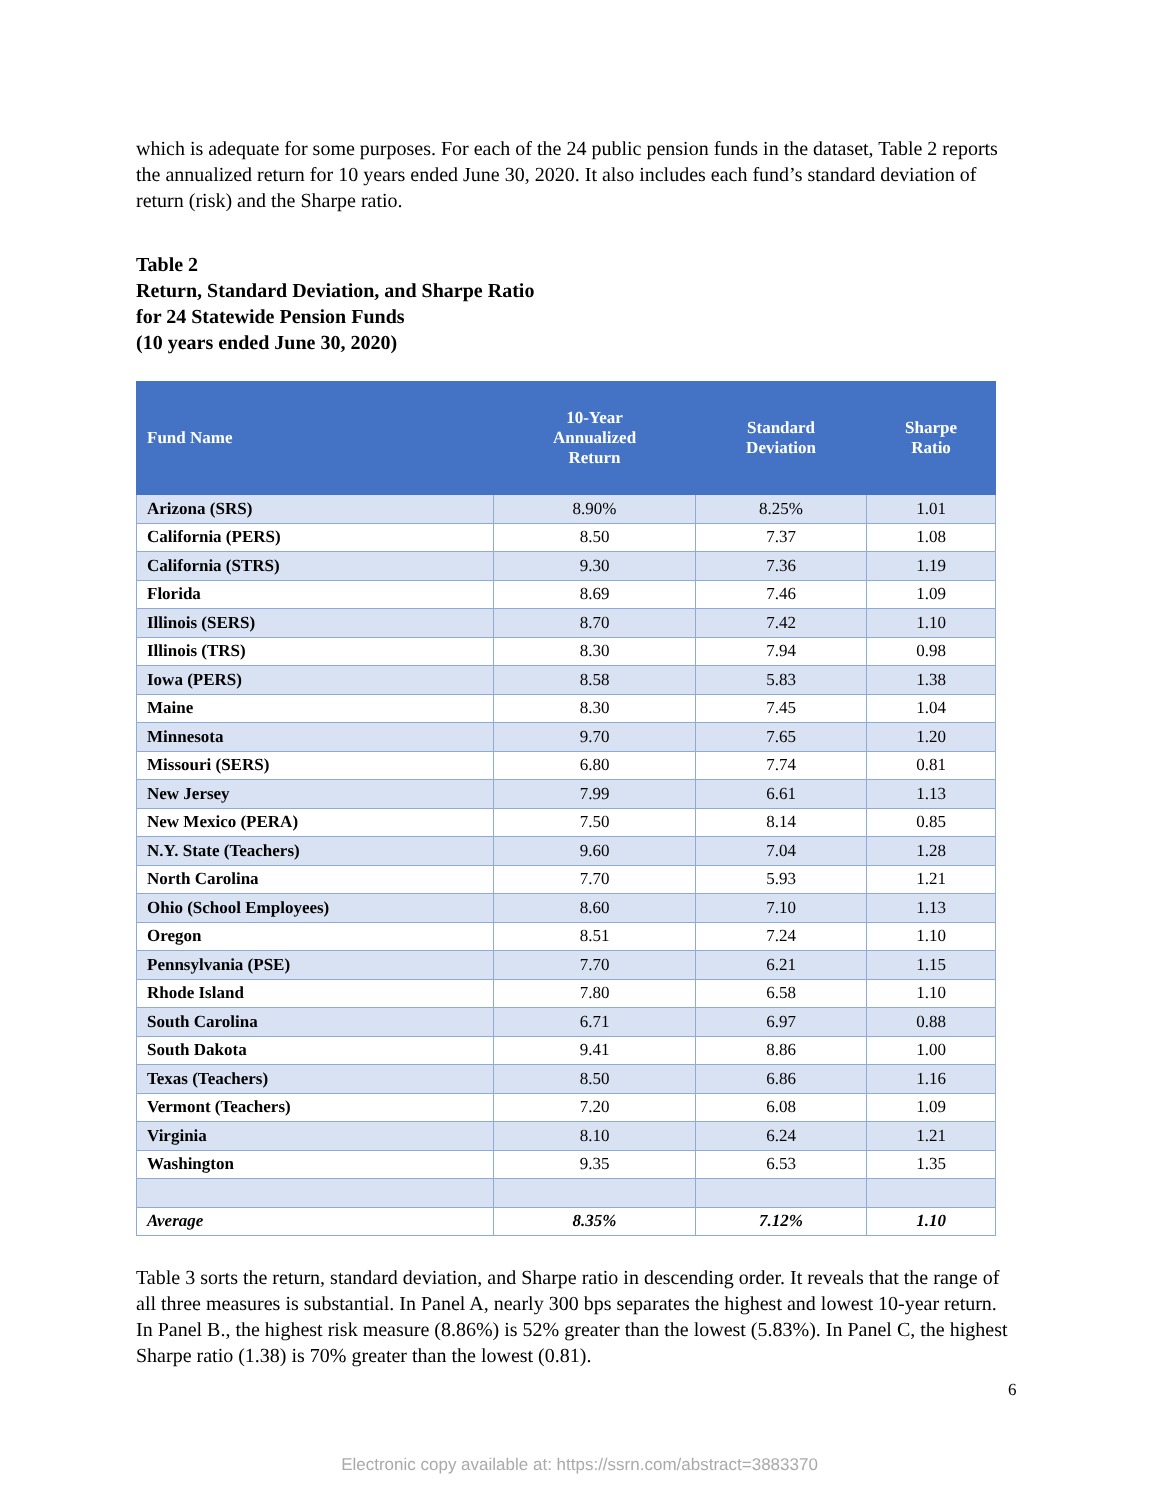which is adequate for some purposes. For each of the 24 public pension funds in the dataset, Table 2 reports the annualized return for 10 years ended June 30, 2020. It also includes each fund’s standard deviation of return (risk) and the Sharpe ratio.
Table 2
Return, Standard Deviation, and Sharpe Ratio
for 24 Statewide Pension Funds
(10 years ended June 30, 2020)
| Fund Name | 10-Year Annualized Return | Standard Deviation | Sharpe Ratio |
| --- | --- | --- | --- |
| Arizona (SRS) | 8.90% | 8.25% | 1.01 |
| California (PERS) | 8.50 | 7.37 | 1.08 |
| California (STRS) | 9.30 | 7.36 | 1.19 |
| Florida | 8.69 | 7.46 | 1.09 |
| Illinois (SERS) | 8.70 | 7.42 | 1.10 |
| Illinois (TRS) | 8.30 | 7.94 | 0.98 |
| Iowa (PERS) | 8.58 | 5.83 | 1.38 |
| Maine | 8.30 | 7.45 | 1.04 |
| Minnesota | 9.70 | 7.65 | 1.20 |
| Missouri (SERS) | 6.80 | 7.74 | 0.81 |
| New Jersey | 7.99 | 6.61 | 1.13 |
| New Mexico (PERA) | 7.50 | 8.14 | 0.85 |
| N.Y. State (Teachers) | 9.60 | 7.04 | 1.28 |
| North Carolina | 7.70 | 5.93 | 1.21 |
| Ohio (School Employees) | 8.60 | 7.10 | 1.13 |
| Oregon | 8.51 | 7.24 | 1.10 |
| Pennsylvania (PSE) | 7.70 | 6.21 | 1.15 |
| Rhode Island | 7.80 | 6.58 | 1.10 |
| South Carolina | 6.71 | 6.97 | 0.88 |
| South Dakota | 9.41 | 8.86 | 1.00 |
| Texas (Teachers) | 8.50 | 6.86 | 1.16 |
| Vermont (Teachers) | 7.20 | 6.08 | 1.09 |
| Virginia | 8.10 | 6.24 | 1.21 |
| Washington | 9.35 | 6.53 | 1.35 |
| Average | 8.35% | 7.12% | 1.10 |
Table 3 sorts the return, standard deviation, and Sharpe ratio in descending order. It reveals that the range of all three measures is substantial. In Panel A, nearly 300 bps separates the highest and lowest 10-year return. In Panel B., the highest risk measure (8.86%) is 52% greater than the lowest (5.83%). In Panel C, the highest Sharpe ratio (1.38) is 70% greater than the lowest (0.81).
6
Electronic copy available at: https://ssrn.com/abstract=3883370